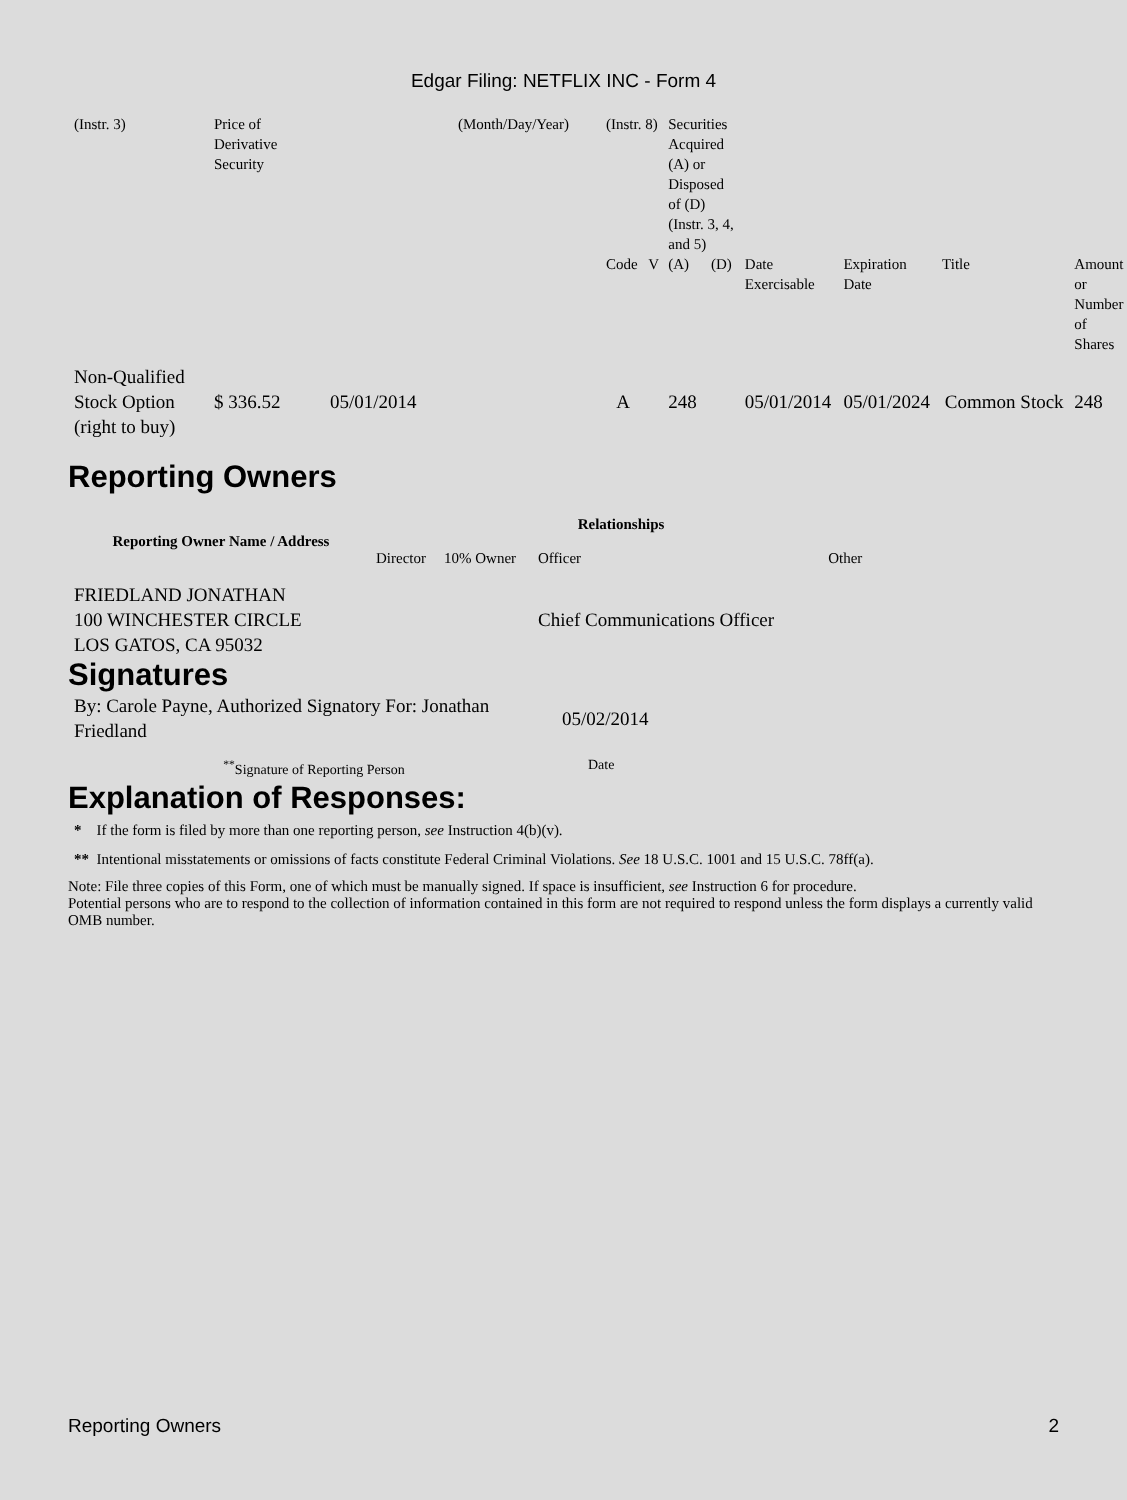Edgar Filing: NETFLIX INC - Form 4
| (Instr. 3) | Price of Derivative Security | | (Month/Day/Year) | (Instr. 8) | | Securities Acquired (A) or Disposed of (D) (Instr. 3, 4, and 5) | | | | | |
| | | | | Code | V | (A) | (D) | Date Exercisable | Expiration Date | Title | Amount or Number of Shares |
| Non-Qualified Stock Option (right to buy) | $ 336.52 | 05/01/2014 | | A | | 248 | | 05/01/2014 | 05/01/2024 | Common Stock | 248 |
Reporting Owners
| Reporting Owner Name / Address | Relationships | | | |
| --- | --- | --- | --- | --- |
| | Director | 10% Owner | Officer | Other |
| FRIEDLAND JONATHAN 100 WINCHESTER CIRCLE LOS GATOS, CA 95032 | | | Chief Communications Officer | |
Signatures
| By: Carole Payne, Authorized Signatory For: Jonathan Friedland | 05/02/2014 |
| <sup>**</sup> Signature of Reporting Person | Date |
Explanation of Responses:
* If the form is filed by more than one reporting person, see Instruction 4(b)(v).
** Intentional misstatements or omissions of facts constitute Federal Criminal Violations. See 18 U.S.C. 1001 and 15 U.S.C. 78ff(a).
Note: File three copies of this Form, one of which must be manually signed. If space is insufficient, see Instruction 6 for procedure.
Potential persons who are to respond to the collection of information contained in this form are not required to respond unless the form displays a currently valid OMB number.
Reporting Owners 2